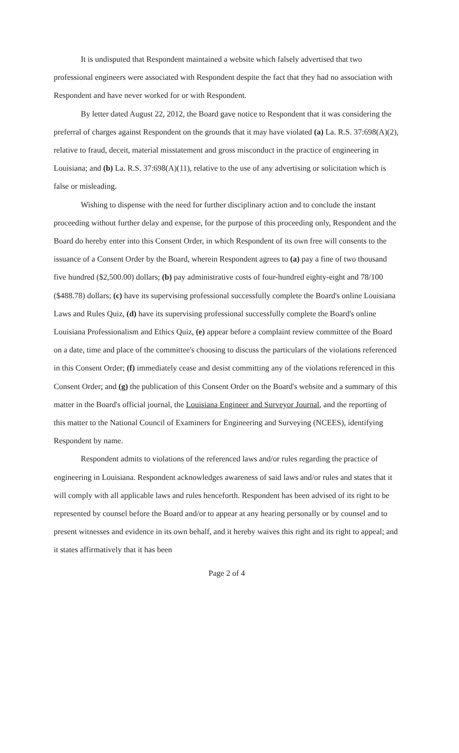It is undisputed that Respondent maintained a website which falsely advertised that two professional engineers were associated with Respondent despite the fact that they had no association with Respondent and have never worked for or with Respondent.
By letter dated August 22, 2012, the Board gave notice to Respondent that it was considering the preferral of charges against Respondent on the grounds that it may have violated (a) La. R.S. 37:698(A)(2), relative to fraud, deceit, material misstatement and gross misconduct in the practice of engineering in Louisiana; and (b) La. R.S. 37:698(A)(11), relative to the use of any advertising or solicitation which is false or misleading.
Wishing to dispense with the need for further disciplinary action and to conclude the instant proceeding without further delay and expense, for the purpose of this proceeding only, Respondent and the Board do hereby enter into this Consent Order, in which Respondent of its own free will consents to the issuance of a Consent Order by the Board, wherein Respondent agrees to (a) pay a fine of two thousand five hundred ($2,500.00) dollars; (b) pay administrative costs of four-hundred eighty-eight and 78/100 ($488.78) dollars; (c) have its supervising professional successfully complete the Board's online Louisiana Laws and Rules Quiz, (d) have its supervising professional successfully complete the Board's online Louisiana Professionalism and Ethics Quiz, (e) appear before a complaint review committee of the Board on a date, time and place of the committee's choosing to discuss the particulars of the violations referenced in this Consent Order; (f) immediately cease and desist committing any of the violations referenced in this Consent Order; and (g) the publication of this Consent Order on the Board's website and a summary of this matter in the Board's official journal, the Louisiana Engineer and Surveyor Journal, and the reporting of this matter to the National Council of Examiners for Engineering and Surveying (NCEES), identifying Respondent by name.
Respondent admits to violations of the referenced laws and/or rules regarding the practice of engineering in Louisiana. Respondent acknowledges awareness of said laws and/or rules and states that it will comply with all applicable laws and rules henceforth. Respondent has been advised of its right to be represented by counsel before the Board and/or to appear at any hearing personally or by counsel and to present witnesses and evidence in its own behalf, and it hereby waives this right and its right to appeal; and it states affirmatively that it has been
Page 2 of 4